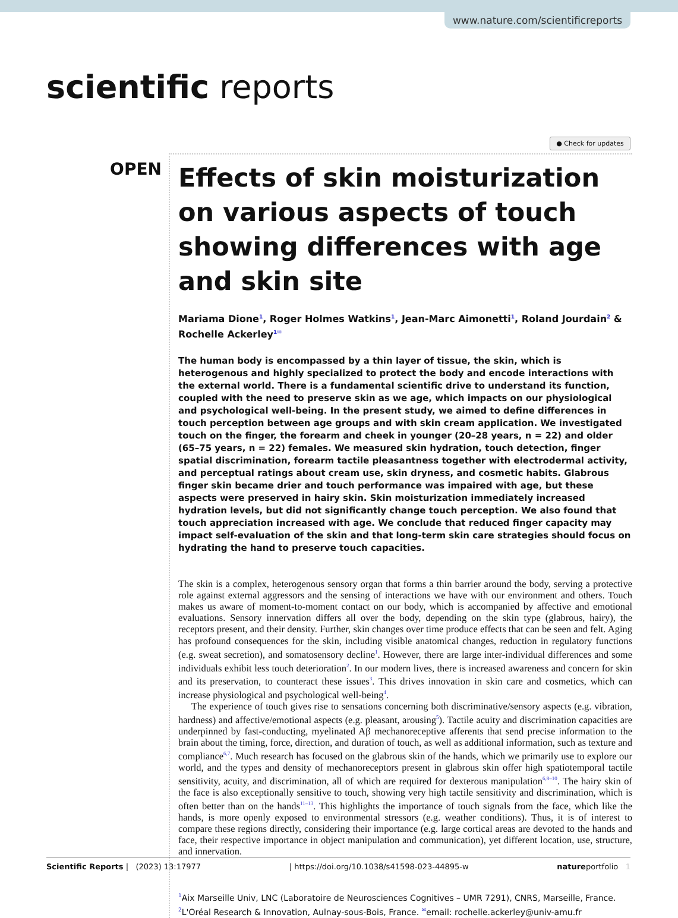www.nature.com/scientificreports
scientific reports
● Check for updates
OPEN
Effects of skin moisturization on various aspects of touch showing differences with age and skin site
Mariama Dione<sup>1</sup>, Roger Holmes Watkins<sup>1</sup>, Jean-Marc Aimonetti<sup>1</sup>, Roland Jourdain<sup>2</sup> & Rochelle Ackerley<sup>1✉</sup>
The human body is encompassed by a thin layer of tissue, the skin, which is heterogenous and highly specialized to protect the body and encode interactions with the external world. There is a fundamental scientific drive to understand its function, coupled with the need to preserve skin as we age, which impacts on our physiological and psychological well-being. In the present study, we aimed to define differences in touch perception between age groups and with skin cream application. We investigated touch on the finger, the forearm and cheek in younger (20–28 years, n = 22) and older (65–75 years, n = 22) females. We measured skin hydration, touch detection, finger spatial discrimination, forearm tactile pleasantness together with electrodermal activity, and perceptual ratings about cream use, skin dryness, and cosmetic habits. Glabrous finger skin became drier and touch performance was impaired with age, but these aspects were preserved in hairy skin. Skin moisturization immediately increased hydration levels, but did not significantly change touch perception. We also found that touch appreciation increased with age. We conclude that reduced finger capacity may impact self-evaluation of the skin and that long-term skin care strategies should focus on hydrating the hand to preserve touch capacities.
The skin is a complex, heterogenous sensory organ that forms a thin barrier around the body, serving a protective role against external aggressors and the sensing of interactions we have with our environment and others. Touch makes us aware of moment-to-moment contact on our body, which is accompanied by affective and emotional evaluations. Sensory innervation differs all over the body, depending on the skin type (glabrous, hairy), the receptors present, and their density. Further, skin changes over time produce effects that can be seen and felt. Aging has profound consequences for the skin, including visible anatomical changes, reduction in regulatory functions (e.g. sweat secretion), and somatosensory decline<sup>1</sup>. However, there are large inter-individual differences and some individuals exhibit less touch deterioration<sup>2</sup>. In our modern lives, there is increased awareness and concern for skin and its preservation, to counteract these issues<sup>3</sup>. This drives innovation in skin care and cosmetics, which can increase physiological and psychological well-being<sup>4</sup>.
The experience of touch gives rise to sensations concerning both discriminative/sensory aspects (e.g. vibration, hardness) and affective/emotional aspects (e.g. pleasant, arousing<sup>5</sup>). Tactile acuity and discrimination capacities are underpinned by fast-conducting, myelinated Aβ mechanoreceptive afferents that send precise information to the brain about the timing, force, direction, and duration of touch, as well as additional information, such as texture and compliance<sup>6,7</sup>. Much research has focused on the glabrous skin of the hands, which we primarily use to explore our world, and the types and density of mechanoreceptors present in glabrous skin offer high spatiotemporal tactile sensitivity, acuity, and discrimination, all of which are required for dexterous manipulation<sup>6,8–10</sup>. The hairy skin of the face is also exceptionally sensitive to touch, showing very high tactile sensitivity and discrimination, which is often better than on the hands<sup>11–13</sup>. This highlights the importance of touch signals from the face, which like the hands, is more openly exposed to environmental stressors (e.g. weather conditions). Thus, it is of interest to compare these regions directly, considering their importance (e.g. large cortical areas are devoted to the hands and face, their respective importance in object manipulation and communication), yet different location, use, structure, and innervation.
<sup>1</sup> Aix Marseille Univ, LNC (Laboratoire de Neurosciences Cognitives – UMR 7291), CNRS, Marseille, France. <sup>2</sup>L'Oréal Research & Innovation, Aulnay-sous-Bois, France. <sup>✉</sup>email: rochelle.ackerley@univ-amu.fr
Scientific Reports | (2023) 13:17977 | https://doi.org/10.1038/s41598-023-44895-w natureportfolio 1